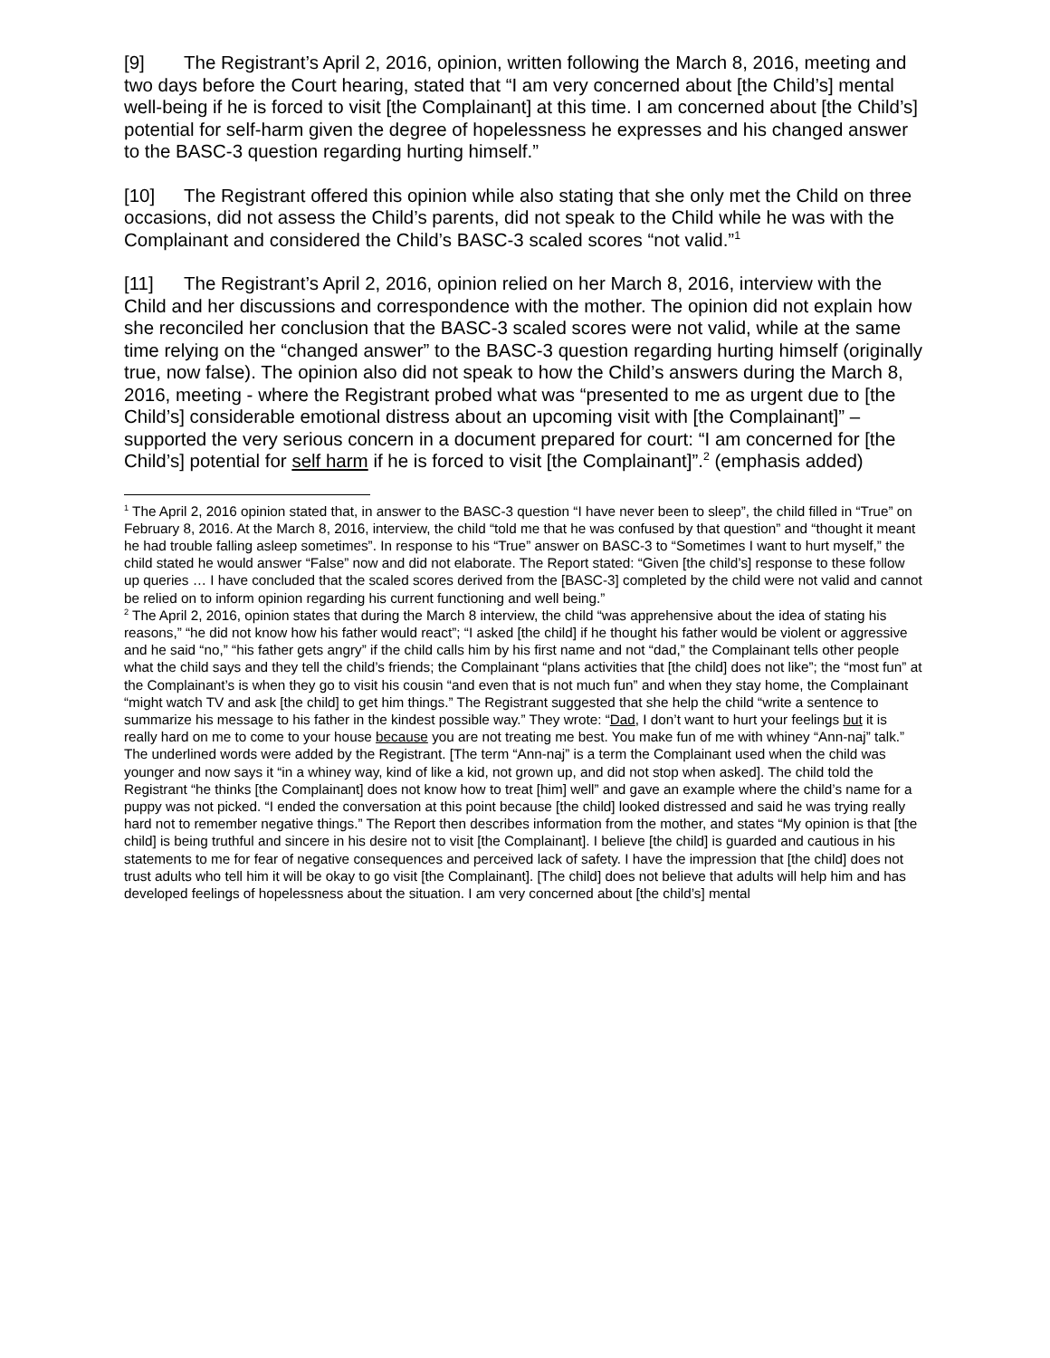[9] The Registrant’s April 2, 2016, opinion, written following the March 8, 2016, meeting and two days before the Court hearing, stated that “I am very concerned about [the Child’s] mental well-being if he is forced to visit [the Complainant] at this time. I am concerned about [the Child’s] potential for self-harm given the degree of hopelessness he expresses and his changed answer to the BASC-3 question regarding hurting himself.”
[10] The Registrant offered this opinion while also stating that she only met the Child on three occasions, did not assess the Child’s parents, did not speak to the Child while he was with the Complainant and considered the Child’s BASC-3 scaled scores “not valid.”<sup>1</sup>
[11] The Registrant’s April 2, 2016, opinion relied on her March 8, 2016, interview with the Child and her discussions and correspondence with the mother. The opinion did not explain how she reconciled her conclusion that the BASC-3 scaled scores were not valid, while at the same time relying on the “changed answer” to the BASC-3 question regarding hurting himself (originally true, now false). The opinion also did not speak to how the Child’s answers during the March 8, 2016, meeting - where the Registrant probed what was “presented to me as urgent due to [the Child’s] considerable emotional distress about an upcoming visit with [the Complainant]” – supported the very serious concern in a document prepared for court: “I am concerned for [the Child’s] potential for self harm if he is forced to visit [the Complainant]”.<sup>2</sup> (emphasis added)
<sup>1</sup> The April 2, 2016 opinion stated that, in answer to the BASC-3 question “I have never been to sleep”, the child filled in “True” on February 8, 2016. At the March 8, 2016, interview, the child “told me that he was confused by that question” and “thought it meant he had trouble falling asleep sometimes”. In response to his “True” answer on BASC-3 to “Sometimes I want to hurt myself,” the child stated he would answer “False” now and did not elaborate. The Report stated: “Given [the child’s] response to these follow up queries … I have concluded that the scaled scores derived from the [BASC-3] completed by the child were not valid and cannot be relied on to inform opinion regarding his current functioning and well being.”
<sup>2</sup> The April 2, 2016, opinion states that during the March 8 interview, the child “was apprehensive about the idea of stating his reasons,” “he did not know how his father would react”; “I asked [the child] if he thought his father would be violent or aggressive and he said “no,” “his father gets angry” if the child calls him by his first name and not “dad,” the Complainant tells other people what the child says and they tell the child’s friends; the Complainant “plans activities that [the child] does not like”; the “most fun” at the Complainant’s is when they go to visit his cousin “and even that is not much fun” and when they stay home, the Complainant “might watch TV and ask [the child] to get him things.” The Registrant suggested that she help the child “write a sentence to summarize his message to his father in the kindest possible way.” They wrote: “Dad, I don’t want to hurt your feelings but it is really hard on me to come to your house because you are not treating me best. You make fun of me with whiney “Ann-naj” talk.” The underlined words were added by the Registrant. [The term “Ann-naj” is a term the Complainant used when the child was younger and now says it “in a whiney way, kind of like a kid, not grown up, and did not stop when asked]. The child told the Registrant “he thinks [the Complainant] does not know how to treat [him] well” and gave an example where the child’s name for a puppy was not picked. “I ended the conversation at this point because [the child] looked distressed and said he was trying really hard not to remember negative things.” The Report then describes information from the mother, and states “My opinion is that [the child] is being truthful and sincere in his desire not to visit [the Complainant]. I believe [the child] is guarded and cautious in his statements to me for fear of negative consequences and perceived lack of safety. I have the impression that [the child] does not trust adults who tell him it will be okay to go visit [the Complainant]. [The child] does not believe that adults will help him and has developed feelings of hopelessness about the situation. I am very concerned about [the child’s] mental